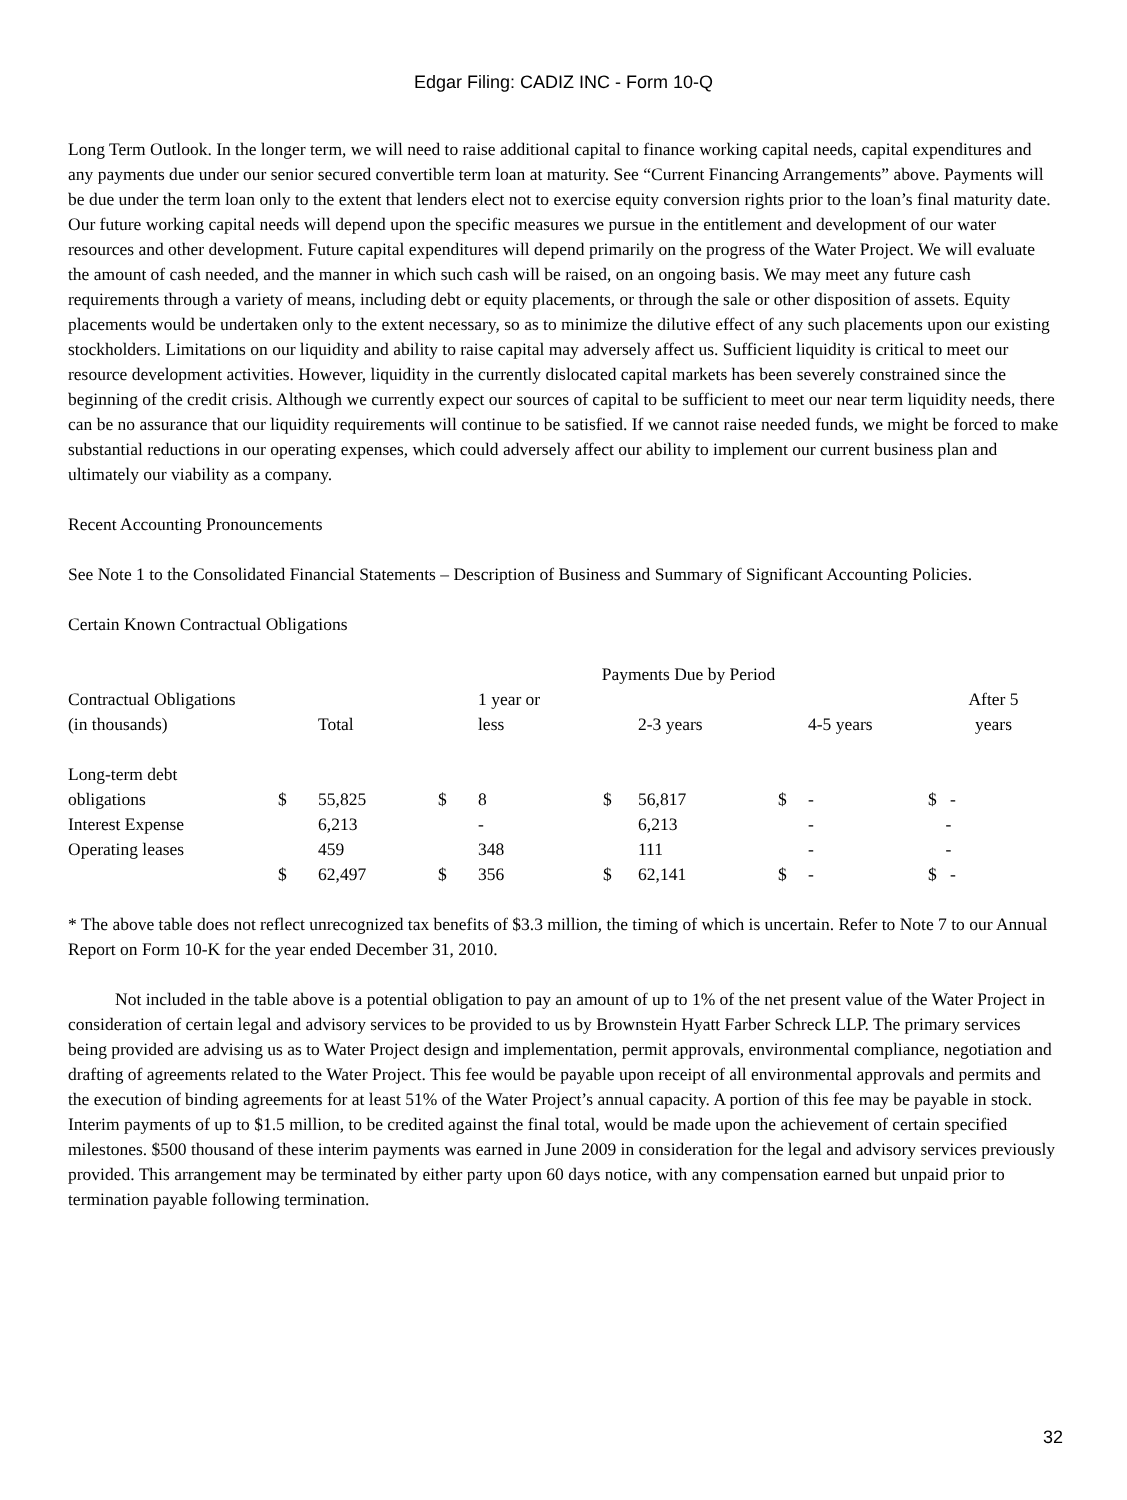Edgar Filing: CADIZ INC - Form 10-Q
Long Term Outlook. In the longer term, we will need to raise additional capital to finance working capital needs, capital expenditures and any payments due under our senior secured convertible term loan at maturity. See “Current Financing Arrangements” above. Payments will be due under the term loan only to the extent that lenders elect not to exercise equity conversion rights prior to the loan’s final maturity date. Our future working capital needs will depend upon the specific measures we pursue in the entitlement and development of our water resources and other development. Future capital expenditures will depend primarily on the progress of the Water Project. We will evaluate the amount of cash needed, and the manner in which such cash will be raised, on an ongoing basis. We may meet any future cash requirements through a variety of means, including debt or equity placements, or through the sale or other disposition of assets. Equity placements would be undertaken only to the extent necessary, so as to minimize the dilutive effect of any such placements upon our existing stockholders. Limitations on our liquidity and ability to raise capital may adversely affect us. Sufficient liquidity is critical to meet our resource development activities. However, liquidity in the currently dislocated capital markets has been severely constrained since the beginning of the credit crisis. Although we currently expect our sources of capital to be sufficient to meet our near term liquidity needs, there can be no assurance that our liquidity requirements will continue to be satisfied. If we cannot raise needed funds, we might be forced to make substantial reductions in our operating expenses, which could adversely affect our ability to implement our current business plan and ultimately our viability as a company.
Recent Accounting Pronouncements
See Note 1 to the Consolidated Financial Statements – Description of Business and Summary of Significant Accounting Policies.
Certain Known Contractual Obligations
| | | Payments Due by Period | | | | | | | |
| --- | --- | --- | --- | --- | --- | --- | --- | --- | --- |
| Contractual Obligations (in thousands) | | Total | | 1 year or less | | 2-3 years | | 4-5 years | After 5 years |
| Long-term debt obligations | $ | 55,825 | $ | 8 | $ | 56,817 | $ | - | $ - |
| Interest Expense | | 6,213 | | - | | 6,213 | | - | - |
| Operating leases | | 459 | | 348 | | 111 | | - | - |
| | $ | 62,497 | $ | 356 | $ | 62,141 | $ | - | $ - |
* The above table does not reflect unrecognized tax benefits of $3.3 million, the timing of which is uncertain. Refer to Note 7 to our Annual Report on Form 10-K for the year ended December 31, 2010.
Not included in the table above is a potential obligation to pay an amount of up to 1% of the net present value of the Water Project in consideration of certain legal and advisory services to be provided to us by Brownstein Hyatt Farber Schreck LLP. The primary services being provided are advising us as to Water Project design and implementation, permit approvals, environmental compliance, negotiation and drafting of agreements related to the Water Project. This fee would be payable upon receipt of all environmental approvals and permits and the execution of binding agreements for at least 51% of the Water Project’s annual capacity. A portion of this fee may be payable in stock. Interim payments of up to $1.5 million, to be credited against the final total, would be made upon the achievement of certain specified milestones. $500 thousand of these interim payments was earned in June 2009 in consideration for the legal and advisory services previously provided. This arrangement may be terminated by either party upon 60 days notice, with any compensation earned but unpaid prior to termination payable following termination.
32